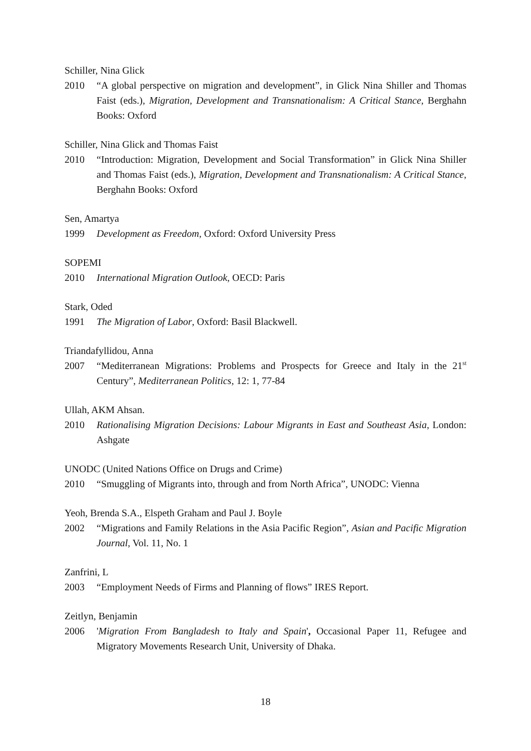Schiller, Nina Glick
2010 “A global perspective on migration and development”, in Glick Nina Shiller and Thomas Faist (eds.), Migration, Development and Transnationalism: A Critical Stance, Berghahn Books: Oxford
Schiller, Nina Glick and Thomas Faist
2010 “Introduction: Migration, Development and Social Transformation” in Glick Nina Shiller and Thomas Faist (eds.), Migration, Development and Transnationalism: A Critical Stance, Berghahn Books: Oxford
Sen, Amartya
1999 Development as Freedom, Oxford: Oxford University Press
SOPEMI
2010 International Migration Outlook, OECD: Paris
Stark, Oded
1991 The Migration of Labor, Oxford: Basil Blackwell.
Triandafyllidou, Anna
2007 “Mediterranean Migrations: Problems and Prospects for Greece and Italy in the 21<sup>st</sup> Century”, Mediterranean Politics, 12: 1, 77-84
Ullah, AKM Ahsan.
2010 Rationalising Migration Decisions: Labour Migrants in East and Southeast Asia, London: Ashgate
UNODC (United Nations Office on Drugs and Crime)
2010 “Smuggling of Migrants into, through and from North Africa”, UNODC: Vienna
Yeoh, Brenda S.A., Elspeth Graham and Paul J. Boyle
2002 “Migrations and Family Relations in the Asia Pacific Region”, Asian and Pacific Migration Journal, Vol. 11, No. 1
Zanfrini, L
2003 “Employment Needs of Firms and Planning of flows” IRES Report.
Zeitlyn, Benjamin
2006 'Migration From Bangladesh to Italy and Spain', Occasional Paper 11, Refugee and Migratory Movements Research Unit, University of Dhaka.
18